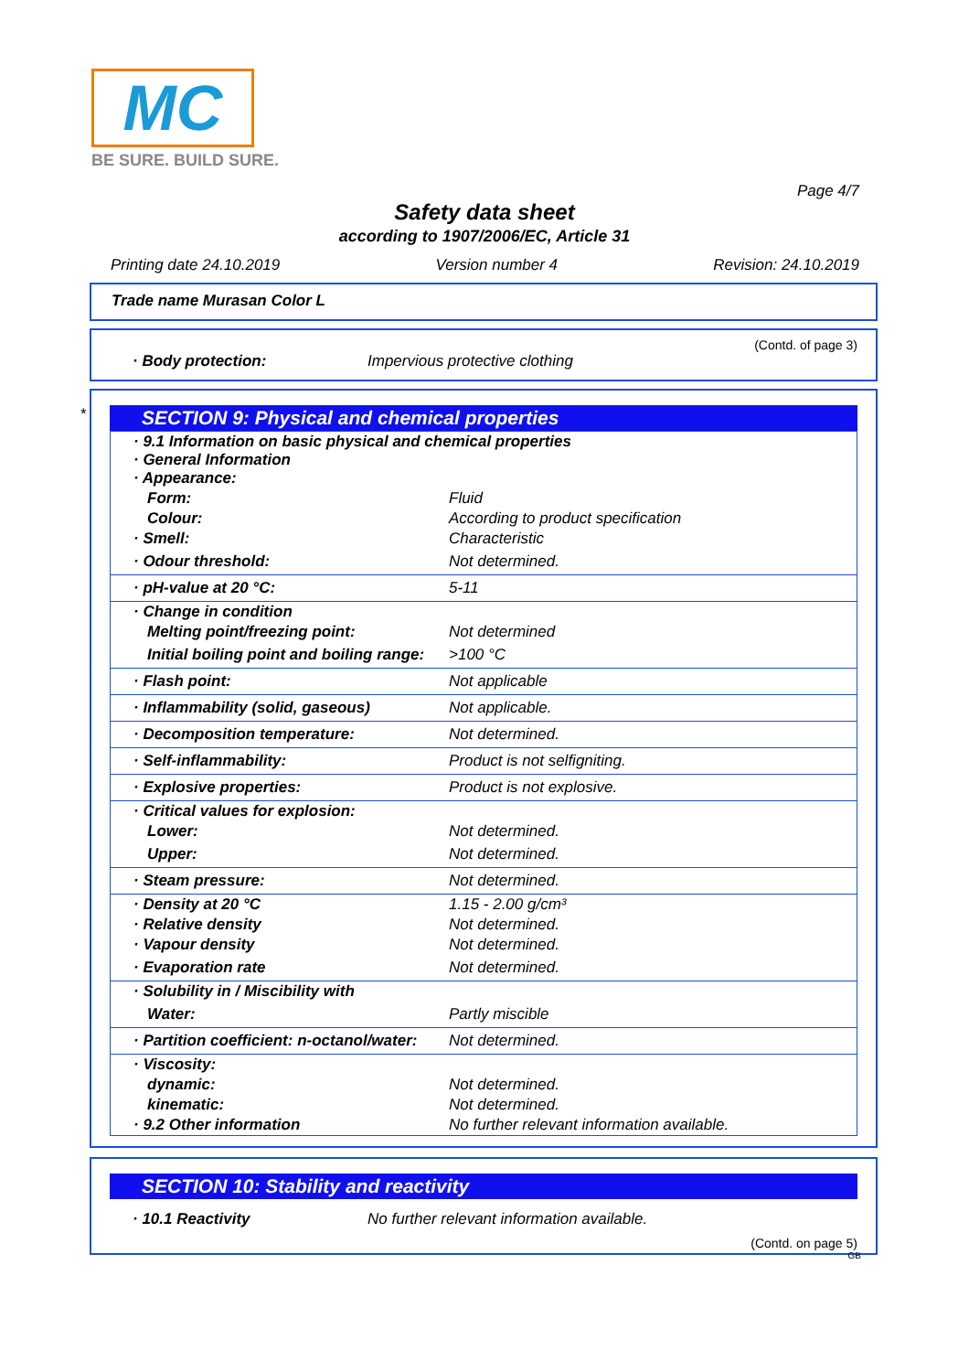MC
BE SURE. BUILD SURE.
Page 4/7
Safety data sheet
according to 1907/2006/EC, Article 31
Printing date 24.10.2019 Version number 4 Revision: 24.10.2019
Trade name Murasan Color L
(Contd. of page 3)
· Body protection: Impervious protective clothing
*
SECTION 9: Physical and chemical properties
| · 9.1 Information on basic physical and chemical properties · General Information · Appearance: | |
| Form: | Fluid |
| Colour: | According to product specification |
| · Smell: | Characteristic |
| · Odour threshold: | Not determined. |
| · pH-value at 20 °C: | 5-11 |
| · Change in condition | |
| Melting point/freezing point: | Not determined |
| Initial boiling point and boiling range: | >100 °C |
| · Flash point: | Not applicable |
| · Inflammability (solid, gaseous) | Not applicable. |
| · Decomposition temperature: | Not determined. |
| · Self-inflammability: | Product is not selfigniting. |
| · Explosive properties: | Product is not explosive. |
| · Critical values for explosion: | |
| Lower: | Not determined. |
| Upper: | Not determined. |
| · Steam pressure: | Not determined. |
| · Density at 20 °C | 1.15 - 2.00 g/cm³ |
| · Relative density | Not determined. |
| · Vapour density | Not determined. |
| · Evaporation rate | Not determined. |
| · Solubility in / Miscibility with | |
| Water: | Partly miscible |
| · Partition coefficient: n-octanol/water: | Not determined. |
| · Viscosity: | |
| dynamic: | Not determined. |
| kinematic: | Not determined. |
| · 9.2 Other information | No further relevant information available. |
SECTION 10: Stability and reactivity
· 10.1 Reactivity No further relevant information available.
(Contd. on page 5)
GB